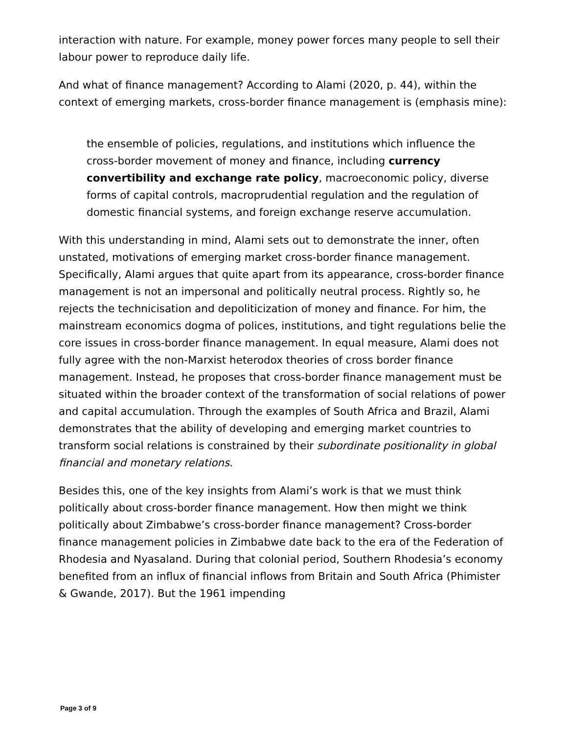interaction with nature. For example, money power forces many people to sell their labour power to reproduce daily life.
And what of finance management? According to Alami (2020, p. 44), within the context of emerging markets, cross-border finance management is (emphasis mine):
the ensemble of policies, regulations, and institutions which influence the cross-border movement of money and finance, including currency convertibility and exchange rate policy, macroeconomic policy, diverse forms of capital controls, macroprudential regulation and the regulation of domestic financial systems, and foreign exchange reserve accumulation.
With this understanding in mind, Alami sets out to demonstrate the inner, often unstated, motivations of emerging market cross-border finance management. Specifically, Alami argues that quite apart from its appearance, cross-border finance management is not an impersonal and politically neutral process. Rightly so, he rejects the technicisation and depoliticization of money and finance. For him, the mainstream economics dogma of polices, institutions, and tight regulations belie the core issues in cross-border finance management. In equal measure, Alami does not fully agree with the non-Marxist heterodox theories of cross border finance management. Instead, he proposes that cross-border finance management must be situated within the broader context of the transformation of social relations of power and capital accumulation. Through the examples of South Africa and Brazil, Alami demonstrates that the ability of developing and emerging market countries to transform social relations is constrained by their subordinate positionality in global financial and monetary relations.
Besides this, one of the key insights from Alami’s work is that we must think politically about cross-border finance management. How then might we think politically about Zimbabwe’s cross-border finance management? Cross-border finance management policies in Zimbabwe date back to the era of the Federation of Rhodesia and Nyasaland. During that colonial period, Southern Rhodesia’s economy benefited from an influx of financial inflows from Britain and South Africa (Phimister & Gwande, 2017). But the 1961 impending
Page 3 of 9